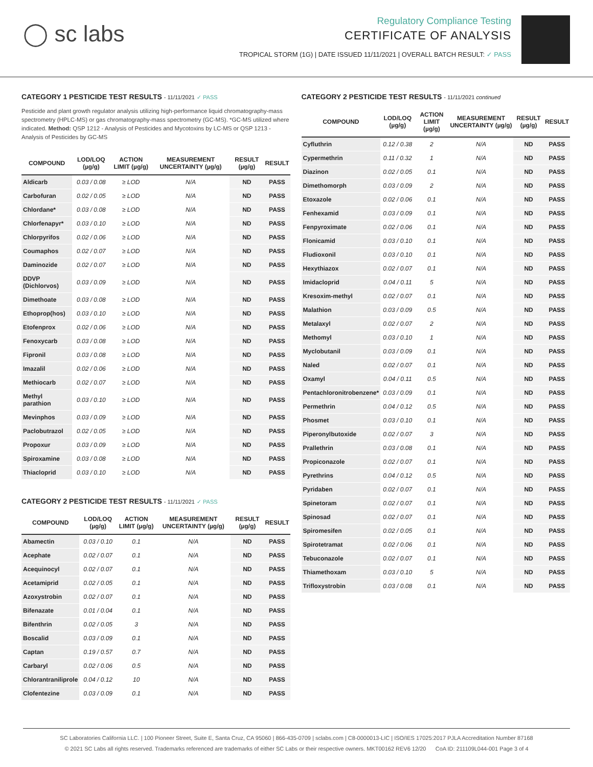◯ sc labs
Regulatory Compliance Testing
CERTIFICATE OF ANALYSIS
TROPICAL STORM (1G) | DATE ISSUED 11/11/2021 | OVERALL BATCH RESULT: ✓ PASS
CATEGORY 1 PESTICIDE TEST RESULTS - 11/11/2021 ✓ PASS
Pesticide and plant growth regulator analysis utilizing high-performance liquid chromatography-mass spectrometry (HPLC-MS) or gas chromatography-mass spectrometry (GC-MS). *GC-MS utilized where indicated. Method: QSP 1212 - Analysis of Pesticides and Mycotoxins by LC-MS or QSP 1213 - Analysis of Pesticides by GC-MS
| COMPOUND | LOD/LOQ (µg/g) | ACTION LIMIT (µg/g) | MEASUREMENT UNCERTAINTY (µg/g) | RESULT (µg/g) | RESULT |
| --- | --- | --- | --- | --- | --- |
| Aldicarb | 0.03 / 0.08 | ≥ LOD | N/A | ND | PASS |
| Carbofuran | 0.02 / 0.05 | ≥ LOD | N/A | ND | PASS |
| Chlordane* | 0.03 / 0.08 | ≥ LOD | N/A | ND | PASS |
| Chlorfenapyr* | 0.03 / 0.10 | ≥ LOD | N/A | ND | PASS |
| Chlorpyrifos | 0.02 / 0.06 | ≥ LOD | N/A | ND | PASS |
| Coumaphos | 0.02 / 0.07 | ≥ LOD | N/A | ND | PASS |
| Daminozide | 0.02 / 0.07 | ≥ LOD | N/A | ND | PASS |
| DDVP (Dichlorvos) | 0.03 / 0.09 | ≥ LOD | N/A | ND | PASS |
| Dimethoate | 0.03 / 0.08 | ≥ LOD | N/A | ND | PASS |
| Ethoprop(hos) | 0.03 / 0.10 | ≥ LOD | N/A | ND | PASS |
| Etofenprox | 0.02 / 0.06 | ≥ LOD | N/A | ND | PASS |
| Fenoxycarb | 0.03 / 0.08 | ≥ LOD | N/A | ND | PASS |
| Fipronil | 0.03 / 0.08 | ≥ LOD | N/A | ND | PASS |
| Imazalil | 0.02 / 0.06 | ≥ LOD | N/A | ND | PASS |
| Methiocarb | 0.02 / 0.07 | ≥ LOD | N/A | ND | PASS |
| Methyl parathion | 0.03 / 0.10 | ≥ LOD | N/A | ND | PASS |
| Mevinphos | 0.03 / 0.09 | ≥ LOD | N/A | ND | PASS |
| Paclobutrazol | 0.02 / 0.05 | ≥ LOD | N/A | ND | PASS |
| Propoxur | 0.03 / 0.09 | ≥ LOD | N/A | ND | PASS |
| Spiroxamine | 0.03 / 0.08 | ≥ LOD | N/A | ND | PASS |
| Thiacloprid | 0.03 / 0.10 | ≥ LOD | N/A | ND | PASS |
CATEGORY 2 PESTICIDE TEST RESULTS - 11/11/2021 ✓ PASS
| COMPOUND | LOD/LOQ (µg/g) | ACTION LIMIT (µg/g) | MEASUREMENT UNCERTAINTY (µg/g) | RESULT (µg/g) | RESULT |
| --- | --- | --- | --- | --- | --- |
| Abamectin | 0.03 / 0.10 | 0.1 | N/A | ND | PASS |
| Acephate | 0.02 / 0.07 | 0.1 | N/A | ND | PASS |
| Acequinocyl | 0.02 / 0.07 | 0.1 | N/A | ND | PASS |
| Acetamiprid | 0.02 / 0.05 | 0.1 | N/A | ND | PASS |
| Azoxystrobin | 0.02 / 0.07 | 0.1 | N/A | ND | PASS |
| Bifenazate | 0.01 / 0.04 | 0.1 | N/A | ND | PASS |
| Bifenthrin | 0.02 / 0.05 | 3 | N/A | ND | PASS |
| Boscalid | 0.03 / 0.09 | 0.1 | N/A | ND | PASS |
| Captan | 0.19 / 0.57 | 0.7 | N/A | ND | PASS |
| Carbaryl | 0.02 / 0.06 | 0.5 | N/A | ND | PASS |
| Chlorantraniliprole | 0.04 / 0.12 | 10 | N/A | ND | PASS |
| Clofentezine | 0.03 / 0.09 | 0.1 | N/A | ND | PASS |
CATEGORY 2 PESTICIDE TEST RESULTS - 11/11/2021 continued
| COMPOUND | LOD/LOQ (µg/g) | ACTION LIMIT (µg/g) | MEASUREMENT UNCERTAINTY (µg/g) | RESULT (µg/g) | RESULT |
| --- | --- | --- | --- | --- | --- |
| Cyfluthrin | 0.12 / 0.38 | 2 | N/A | ND | PASS |
| Cypermethrin | 0.11 / 0.32 | 1 | N/A | ND | PASS |
| Diazinon | 0.02 / 0.05 | 0.1 | N/A | ND | PASS |
| Dimethomorph | 0.03 / 0.09 | 2 | N/A | ND | PASS |
| Etoxazole | 0.02 / 0.06 | 0.1 | N/A | ND | PASS |
| Fenhexamid | 0.03 / 0.09 | 0.1 | N/A | ND | PASS |
| Fenpyroximate | 0.02 / 0.06 | 0.1 | N/A | ND | PASS |
| Flonicamid | 0.03 / 0.10 | 0.1 | N/A | ND | PASS |
| Fludioxonil | 0.03 / 0.10 | 0.1 | N/A | ND | PASS |
| Hexythiazox | 0.02 / 0.07 | 0.1 | N/A | ND | PASS |
| Imidacloprid | 0.04 / 0.11 | 5 | N/A | ND | PASS |
| Kresoxim-methyl | 0.02 / 0.07 | 0.1 | N/A | ND | PASS |
| Malathion | 0.03 / 0.09 | 0.5 | N/A | ND | PASS |
| Metalaxyl | 0.02 / 0.07 | 2 | N/A | ND | PASS |
| Methomyl | 0.03 / 0.10 | 1 | N/A | ND | PASS |
| Myclobutanil | 0.03 / 0.09 | 0.1 | N/A | ND | PASS |
| Naled | 0.02 / 0.07 | 0.1 | N/A | ND | PASS |
| Oxamyl | 0.04 / 0.11 | 0.5 | N/A | ND | PASS |
| Pentachloronitrobenzene* | 0.03 / 0.09 | 0.1 | N/A | ND | PASS |
| Permethrin | 0.04 / 0.12 | 0.5 | N/A | ND | PASS |
| Phosmet | 0.03 / 0.10 | 0.1 | N/A | ND | PASS |
| Piperonylbutoxide | 0.02 / 0.07 | 3 | N/A | ND | PASS |
| Prallethrin | 0.03 / 0.08 | 0.1 | N/A | ND | PASS |
| Propiconazole | 0.02 / 0.07 | 0.1 | N/A | ND | PASS |
| Pyrethrins | 0.04 / 0.12 | 0.5 | N/A | ND | PASS |
| Pyridaben | 0.02 / 0.07 | 0.1 | N/A | ND | PASS |
| Spinetoram | 0.02 / 0.07 | 0.1 | N/A | ND | PASS |
| Spinosad | 0.02 / 0.07 | 0.1 | N/A | ND | PASS |
| Spiromesifen | 0.02 / 0.05 | 0.1 | N/A | ND | PASS |
| Spirotetramat | 0.02 / 0.06 | 0.1 | N/A | ND | PASS |
| Tebuconazole | 0.02 / 0.07 | 0.1 | N/A | ND | PASS |
| Thiamethoxam | 0.03 / 0.10 | 5 | N/A | ND | PASS |
| Trifloxystrobin | 0.03 / 0.08 | 0.1 | N/A | ND | PASS |
SC Laboratories California LLC. | 100 Pioneer Street, Suite E, Santa Cruz, CA 95060 | 866-435-0709 | sclabs.com | C8-0000013-LIC | ISO/IES 17025:2017 PJLA Accreditation Number 87168
© 2021 SC Labs all rights reserved. Trademarks referenced are trademarks of either SC Labs or their respective owners. MKT00162 REV6 12/20 CoA ID: 211109L044-001 Page 3 of 4